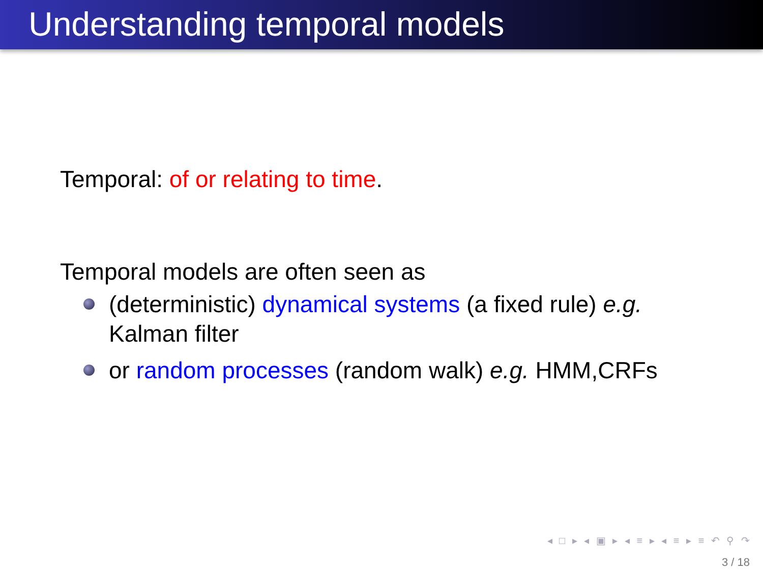Understanding temporal models
Temporal: of or relating to time.
Temporal models are often seen as
(deterministic) dynamical systems (a fixed rule) e.g.
Kalman filter
or random processes (random walk) e.g. HMM,CRFs
◂ □ ▸ ◂ ▣ ▸ ◂ ≡ ▸ ◂ ≡ ▸ ≡ ↶ ⚲ ↷
3 / 18